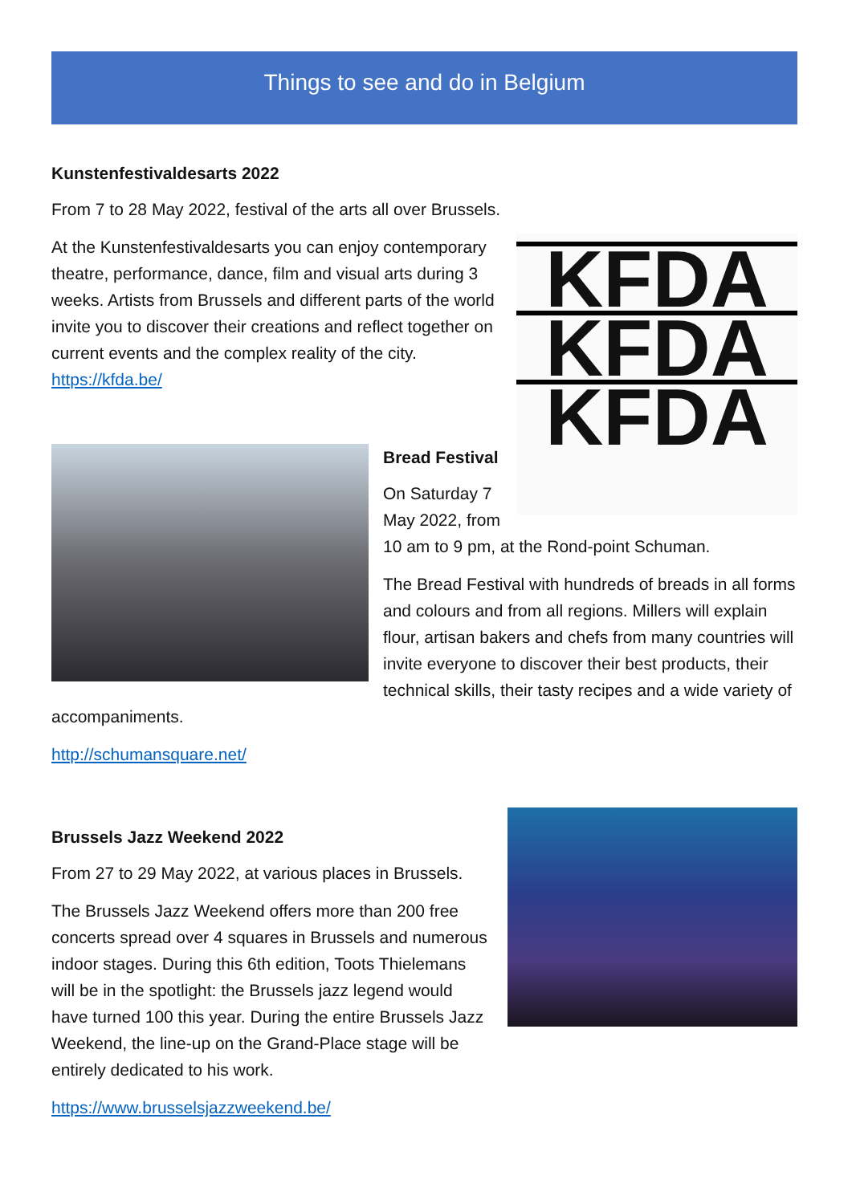Things to see and do in Belgium
Kunstenfestivaldesarts 2022
From 7 to 28 May 2022, festival of the arts all over Brussels.
KFDA
KFDA
KFDA
At the Kunstenfestivaldesarts you can enjoy contemporary theatre, performance, dance, film and visual arts during 3 weeks. Artists from Brussels and different parts of the world invite you to discover their creations and reflect together on current events and the complex reality of the city. https://kfda.be/
Bread Festival
On Saturday 7 May 2022, from 10 am to 9 pm, at the Rond-point Schuman.
The Bread Festival with hundreds of breads in all forms and colours and from all regions. Millers will explain flour, artisan bakers and chefs from many countries will invite everyone to discover their best products, their technical skills, their tasty recipes and a wide variety of accompaniments.
http://schumansquare.net/
Brussels Jazz Weekend 2022
From 27 to 29 May 2022, at various places in Brussels.
The Brussels Jazz Weekend offers more than 200 free concerts spread over 4 squares in Brussels and numerous indoor stages. During this 6th edition, Toots Thielemans will be in the spotlight: the Brussels jazz legend would have turned 100 this year. During the entire Brussels Jazz Weekend, the line-up on the Grand-Place stage will be entirely dedicated to his work.
https://www.brusselsjazzweekend.be/